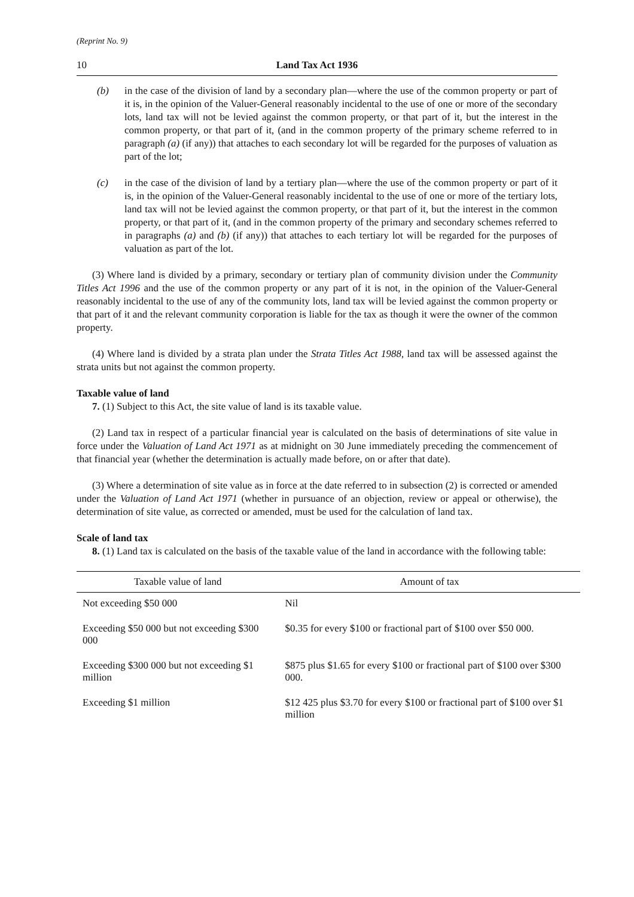(Reprint No. 9)
10 Land Tax Act 1936
(b) in the case of the division of land by a secondary plan—where the use of the common property or part of it is, in the opinion of the Valuer-General reasonably incidental to the use of one or more of the secondary lots, land tax will not be levied against the common property, or that part of it, but the interest in the common property, or that part of it, (and in the common property of the primary scheme referred to in paragraph (a) (if any)) that attaches to each secondary lot will be regarded for the purposes of valuation as part of the lot;
(c) in the case of the division of land by a tertiary plan—where the use of the common property or part of it is, in the opinion of the Valuer-General reasonably incidental to the use of one or more of the tertiary lots, land tax will not be levied against the common property, or that part of it, but the interest in the common property, or that part of it, (and in the common property of the primary and secondary schemes referred to in paragraphs (a) and (b) (if any)) that attaches to each tertiary lot will be regarded for the purposes of valuation as part of the lot.
(3) Where land is divided by a primary, secondary or tertiary plan of community division under the Community Titles Act 1996 and the use of the common property or any part of it is not, in the opinion of the Valuer-General reasonably incidental to the use of any of the community lots, land tax will be levied against the common property or that part of it and the relevant community corporation is liable for the tax as though it were the owner of the common property.
(4) Where land is divided by a strata plan under the Strata Titles Act 1988, land tax will be assessed against the strata units but not against the common property.
Taxable value of land
7. (1) Subject to this Act, the site value of land is its taxable value.
(2) Land tax in respect of a particular financial year is calculated on the basis of determinations of site value in force under the Valuation of Land Act 1971 as at midnight on 30 June immediately preceding the commencement of that financial year (whether the determination is actually made before, on or after that date).
(3) Where a determination of site value as in force at the date referred to in subsection (2) is corrected or amended under the Valuation of Land Act 1971 (whether in pursuance of an objection, review or appeal or otherwise), the determination of site value, as corrected or amended, must be used for the calculation of land tax.
Scale of land tax
8. (1) Land tax is calculated on the basis of the taxable value of the land in accordance with the following table:
| Taxable value of land | Amount of tax |
| --- | --- |
| Not exceeding $50 000 | Nil |
| Exceeding $50 000 but not exceeding $300 000 | $0.35 for every $100 or fractional part of $100 over $50 000. |
| Exceeding $300 000 but not exceeding $1 million | $875 plus $1.65 for every $100 or fractional part of $100 over $300 000. |
| Exceeding $1 million | $12 425 plus $3.70 for every $100 or fractional part of $100 over $1 million |